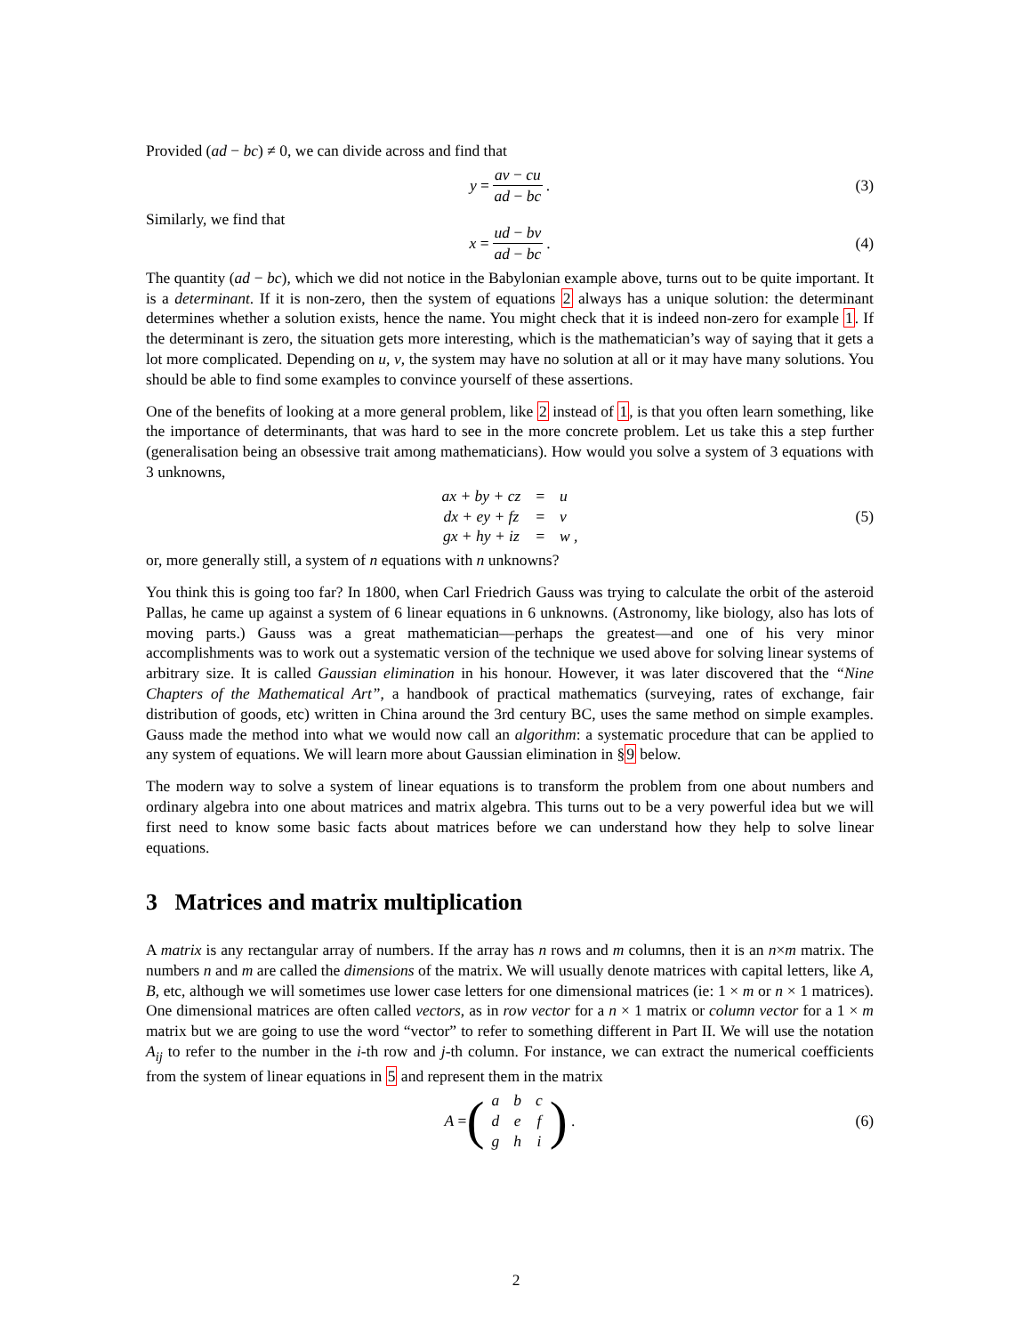Provided (ad − bc) ≠ 0, we can divide across and find that
y = av − cu ad − bc. (3)
Similarly, we find that
x = ud − bv ad − bc. (4)
The quantity (ad − bc), which we did not notice in the Babylonian example above, turns out to be quite important. It is a determinant. If it is non-zero, then the system of equations 2 always has a unique solution: the determinant determines whether a solution exists, hence the name. You might check that it is indeed non-zero for example 1. If the determinant is zero, the situation gets more interesting, which is the mathematician’s way of saying that it gets a lot more complicated. Depending on u, v, the system may have no solution at all or it may have many solutions. You should be able to find some examples to convince yourself of these assertions.
One of the benefits of looking at a more general problem, like 2 instead of 1, is that you often learn something, like the importance of determinants, that was hard to see in the more concrete problem. Let us take this a step further (generalisation being an obsessive trait among mathematicians). How would you solve a system of 3 equations with 3 unknowns,
| ax + by + cz | = | u |
| dx + ey + fz | = | v |
| gx + hy + iz | = | w , |
(5)
or, more generally still, a system of n equations with n unknowns?
You think this is going too far? In 1800, when Carl Friedrich Gauss was trying to calculate the orbit of the asteroid Pallas, he came up against a system of 6 linear equations in 6 unknowns. (Astronomy, like biology, also has lots of moving parts.) Gauss was a great mathematician—perhaps the greatest—and one of his very minor accomplishments was to work out a systematic version of the technique we used above for solving linear systems of arbitrary size. It is called Gaussian elimination in his honour. However, it was later discovered that the “Nine Chapters of the Mathematical Art”, a handbook of practical mathematics (surveying, rates of exchange, fair distribution of goods, etc) written in China around the 3rd century BC, uses the same method on simple examples. Gauss made the method into what we would now call an algorithm: a systematic procedure that can be applied to any system of equations. We will learn more about Gaussian elimination in §9 below.
The modern way to solve a system of linear equations is to transform the problem from one about numbers and ordinary algebra into one about matrices and matrix algebra. This turns out to be a very powerful idea but we will first need to know some basic facts about matrices before we can understand how they help to solve linear equations.
3 Matrices and matrix multiplication
A matrix is any rectangular array of numbers. If the array has n rows and m columns, then it is an n×m matrix. The numbers n and m are called the dimensions of the matrix. We will usually denote matrices with capital letters, like A, B, etc, although we will sometimes use lower case letters for one dimensional matrices (ie: 1 × m or n × 1 matrices). One dimensional matrices are often called vectors, as in row vector for a n × 1 matrix or column vector for a 1 × m matrix but we are going to use the word “vector” to refer to something different in Part II. We will use the notation A<sub>ij</sub> to refer to the number in the i-th row and j-th column. For instance, we can extract the numerical coefficients from the system of linear equations in 5 and represent them in the matrix
A = (
| a | b | c |
| d | e | f |
| g | h | i |
) . (6)
2